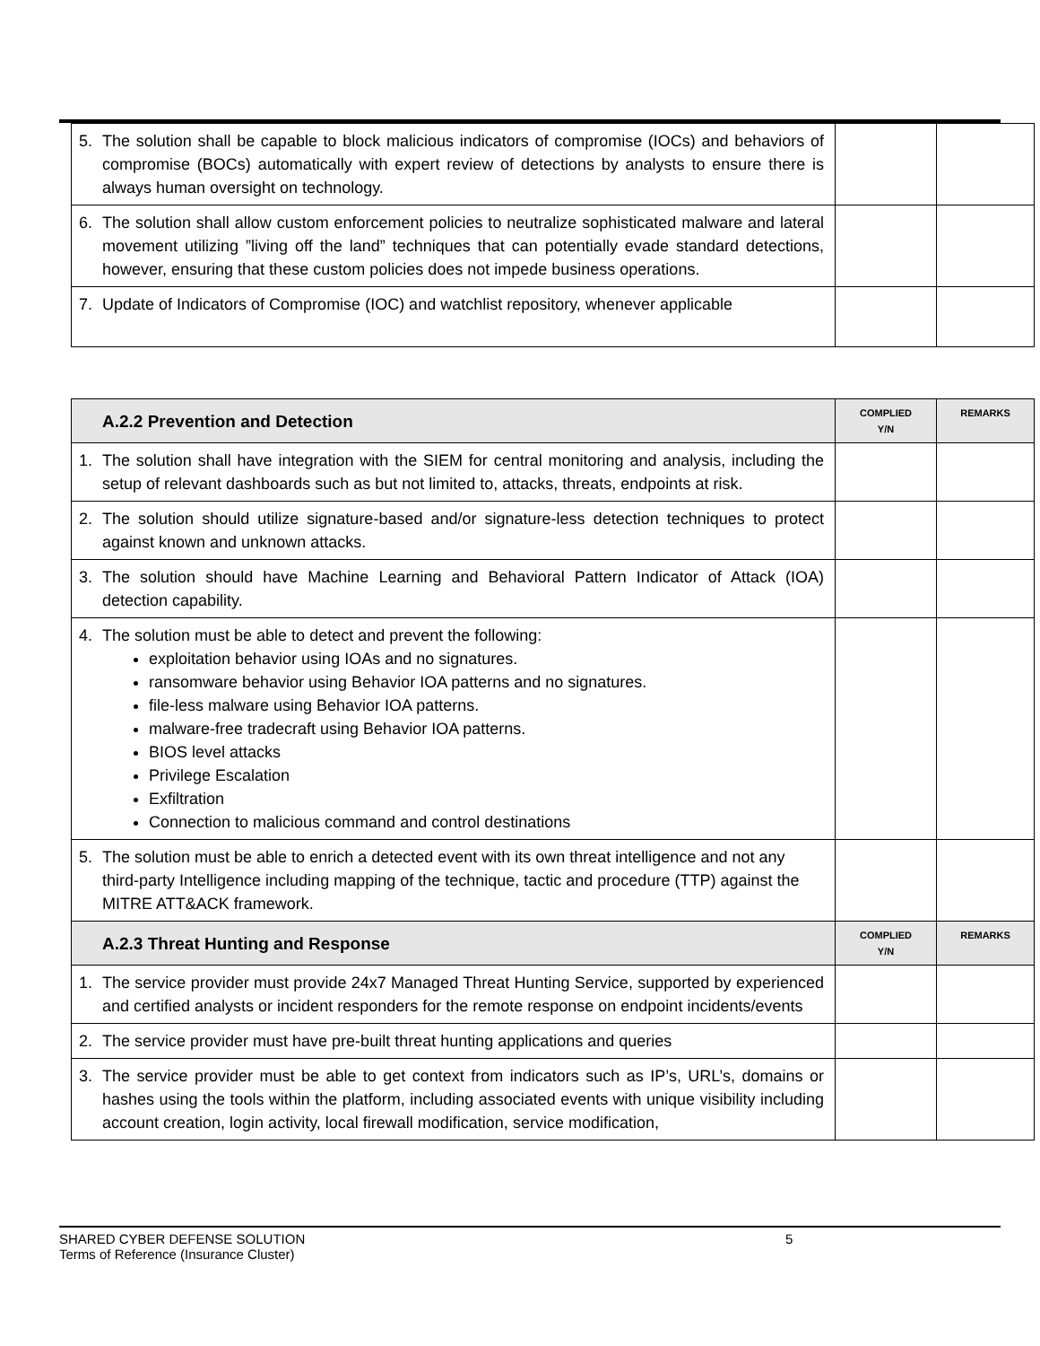| 5. | The solution shall be capable to block malicious indicators of compromise (IOCs) and behaviors of compromise (BOCs) automatically with expert review of detections by analysts to ensure there is always human oversight on technology. | | |
| 6. | The solution shall allow custom enforcement policies to neutralize sophisticated malware and lateral movement utilizing ”living off the land” techniques that can potentially evade standard detections, however, ensuring that these custom policies does not impede business operations. | | |
| 7. | Update of Indicators of Compromise (IOC) and watchlist repository, whenever applicable | | |
| | A.2.2 Prevention and Detection | COMPLIED Y/N | REMARKS |
| 1. | The solution shall have integration with the SIEM for central monitoring and analysis, including the setup of relevant dashboards such as but not limited to, attacks, threats, endpoints at risk. | | |
| 2. | The solution should utilize signature-based and/or signature-less detection techniques to protect against known and unknown attacks. | | |
| 3. | The solution should have Machine Learning and Behavioral Pattern Indicator of Attack (IOA) detection capability. | | |
| 4. | The solution must be able to detect and prevent the following: exploitation behavior using IOAs and no signatures. ransomware behavior using Behavior IOA patterns and no signatures. file-less malware using Behavior IOA patterns. malware-free tradecraft using Behavior IOA patterns. BIOS level attacks Privilege Escalation Exfiltration Connection to malicious command and control destinations | | |
| 5. | The solution must be able to enrich a detected event with its own threat intelligence and not any third-party Intelligence including mapping of the technique, tactic and procedure (TTP) against the MITRE ATT&ACK framework. | | |
| | A.2.3 Threat Hunting and Response | COMPLIED Y/N | REMARKS |
| 1. | The service provider must provide 24x7 Managed Threat Hunting Service, supported by experienced and certified analysts or incident responders for the remote response on endpoint incidents/events | | |
| 2. | The service provider must have pre-built threat hunting applications and queries | | |
| 3. | The service provider must be able to get context from indicators such as IP’s, URL’s, domains or hashes using the tools within the platform, including associated events with unique visibility including account creation, login activity, local firewall modification, service modification, | | |
SHARED CYBER DEFENSE SOLUTION 5
Terms of Reference (Insurance Cluster)